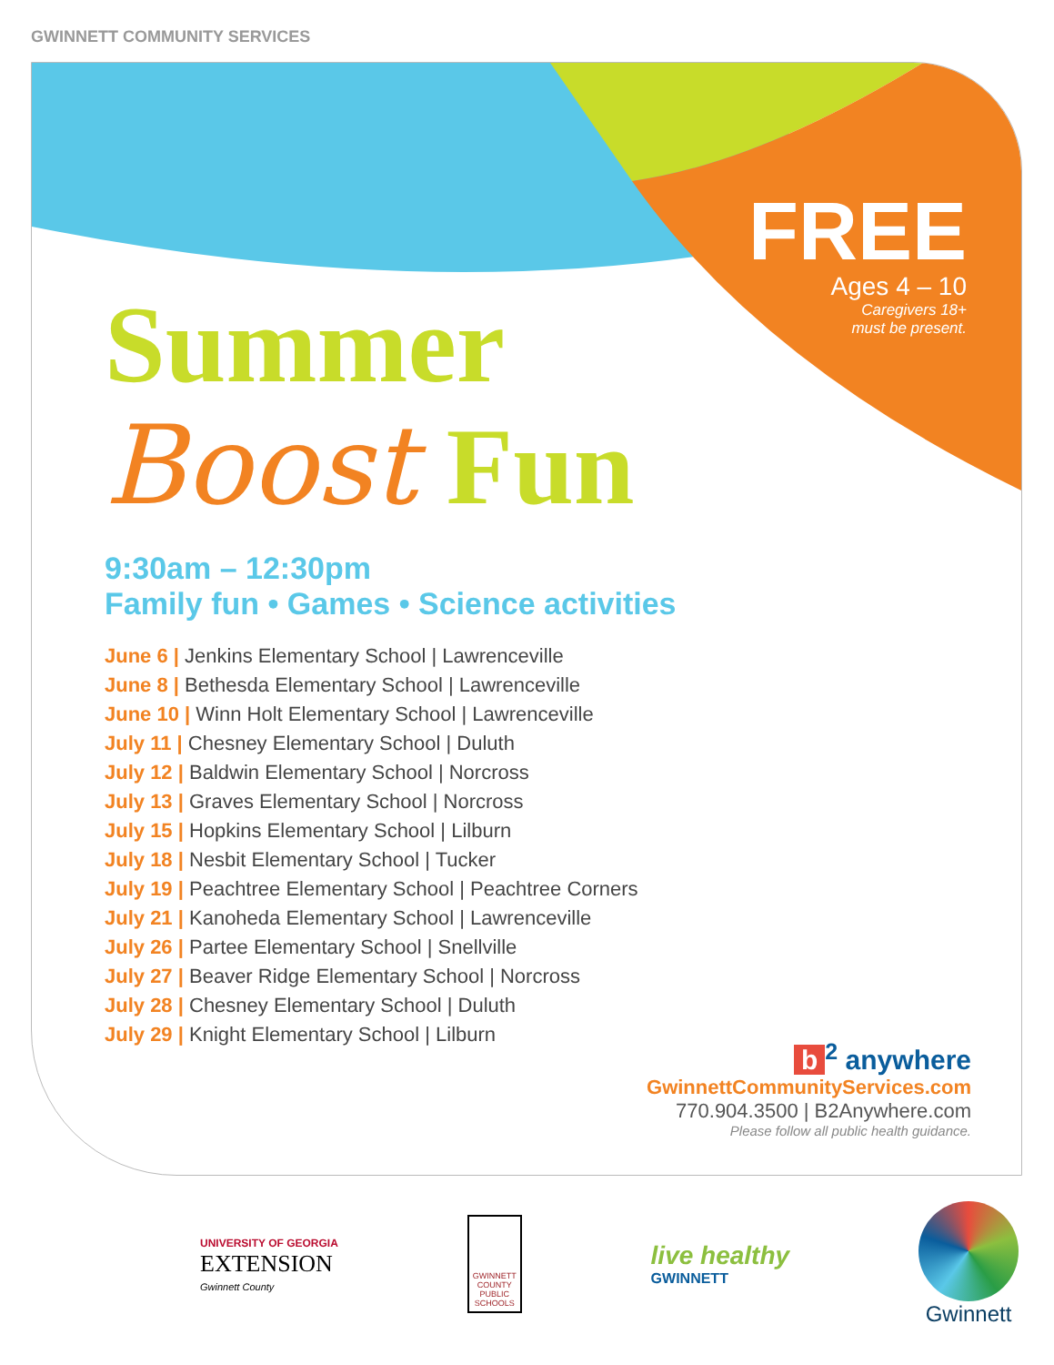GWINNETT COMMUNITY SERVICES
FREE
Ages 4 – 10
Caregivers 18+
must be present.
Summer
Boost Fun
9:30am – 12:30pm
Family fun • Games • Science activities
June 6 | Jenkins Elementary School | Lawrenceville
June 8 | Bethesda Elementary School | Lawrenceville
June 10 | Winn Holt Elementary School | Lawrenceville
July 11 | Chesney Elementary School | Duluth
July 12 | Baldwin Elementary School | Norcross
July 13 | Graves Elementary School | Norcross
July 15 | Hopkins Elementary School | Lilburn
July 18 | Nesbit Elementary School | Tucker
July 19 | Peachtree Elementary School | Peachtree Corners
July 21 | Kanoheda Elementary School | Lawrenceville
July 26 | Partee Elementary School | Snellville
July 27 | Beaver Ridge Elementary School | Norcross
July 28 | Chesney Elementary School | Duluth
July 29 | Knight Elementary School | Lilburn
b<sup>2</sup> anywhere
GwinnettCommunityServices.com
770.904.3500 | B2Anywhere.com
Please follow all public health guidance.
UNIVERSITY OF GEORGIA
EXTENSION
Gwinnett County
GWINNETT
COUNTY
PUBLIC
SCHOOLS
live healthy
GWINNETT
Gwinnett